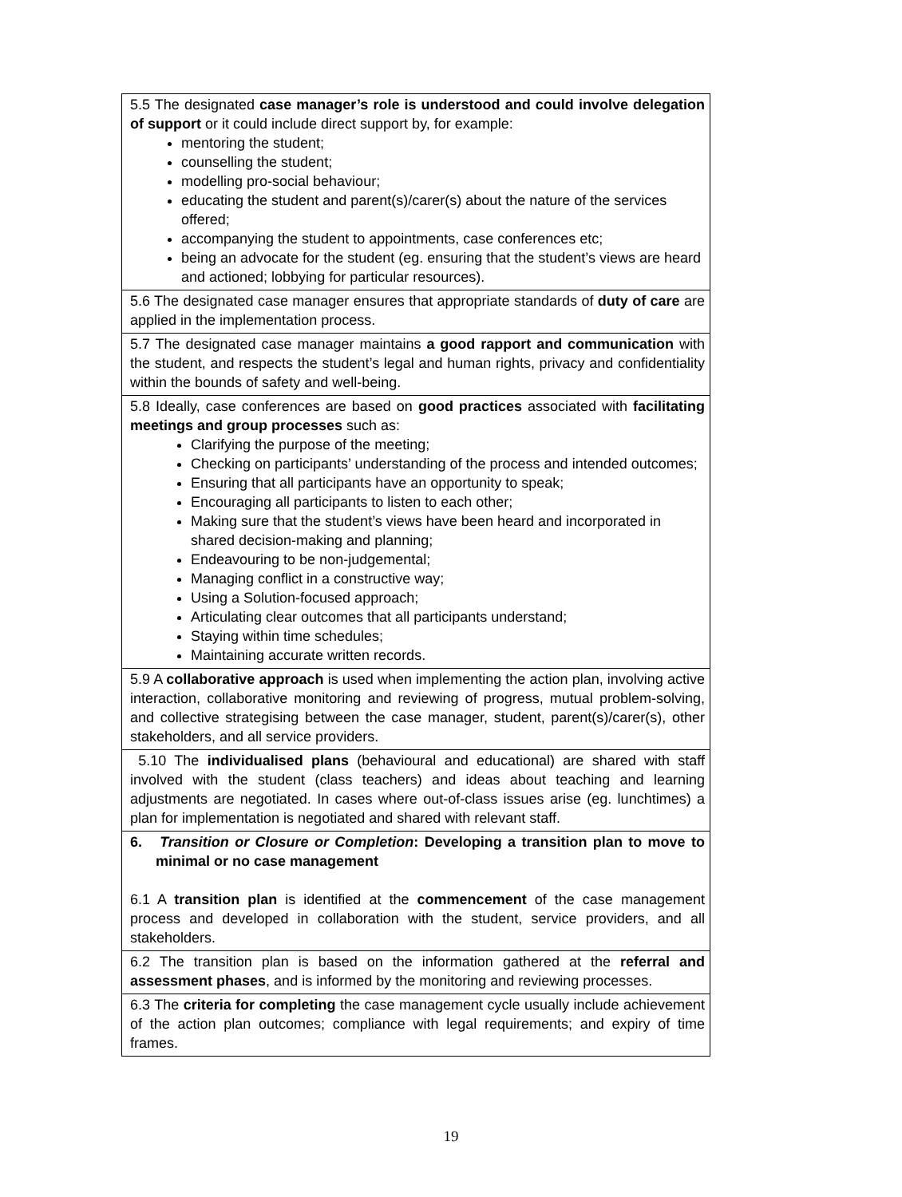| 5.5 The designated case manager’s role is understood and could involve delegation of support or it could include direct support by, for example: mentoring the student; counselling the student; modelling pro-social behaviour; educating the student and parent(s)/carer(s) about the nature of the services offered; accompanying the student to appointments, case conferences etc; being an advocate for the student (eg. ensuring that the student’s views are heard and actioned; lobbying for particular resources). |
| 5.6 The designated case manager ensures that appropriate standards of duty of care are applied in the implementation process. |
| 5.7 The designated case manager maintains a good rapport and communication with the student, and respects the student’s legal and human rights, privacy and confidentiality within the bounds of safety and well-being. |
| 5.8 Ideally, case conferences are based on good practices associated with facilitating meetings and group processes such as: Clarifying the purpose of the meeting; Checking on participants’ understanding of the process and intended outcomes; Ensuring that all participants have an opportunity to speak; Encouraging all participants to listen to each other; Making sure that the student’s views have been heard and incorporated in shared decision-making and planning; Endeavouring to be non-judgemental; Managing conflict in a constructive way; Using a Solution-focused approach; Articulating clear outcomes that all participants understand; Staying within time schedules; Maintaining accurate written records. |
| 5.9 A collaborative approach is used when implementing the action plan, involving active interaction, collaborative monitoring and reviewing of progress, mutual problem-solving, and collective strategising between the case manager, student, parent(s)/carer(s), other stakeholders, and all service providers. |
| 5.10 The individualised plans (behavioural and educational) are shared with staff involved with the student (class teachers) and ideas about teaching and learning adjustments are negotiated. In cases where out-of-class issues arise (eg. lunchtimes) a plan for implementation is negotiated and shared with relevant staff. |
| 6. Transition or Closure or Completion : Developing a transition plan to move to minimal or no case management 6.1 A transition plan is identified at the commencement of the case management process and developed in collaboration with the student, service providers, and all stakeholders. |
| 6.2 The transition plan is based on the information gathered at the referral and assessment phases , and is informed by the monitoring and reviewing processes. |
| 6.3 The criteria for completing the case management cycle usually include achievement of the action plan outcomes; compliance with legal requirements; and expiry of time frames. |
19